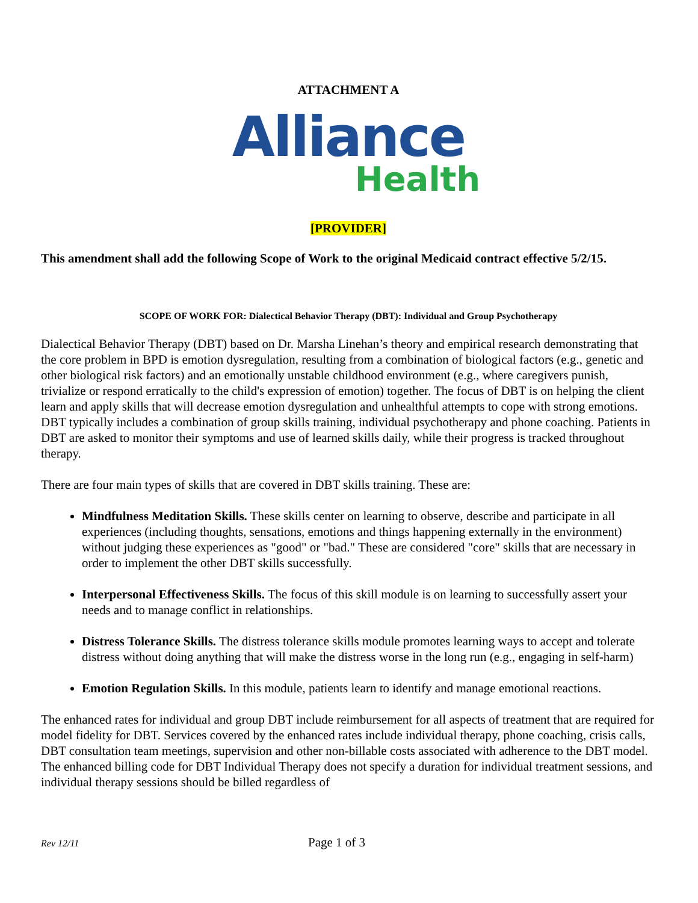ATTACHMENT A
Alliance
Health
[PROVIDER]
This amendment shall add the following Scope of Work to the original Medicaid contract effective 5/2/15.
SCOPE OF WORK FOR: Dialectical Behavior Therapy (DBT): Individual and Group Psychotherapy
Dialectical Behavior Therapy (DBT) based on Dr. Marsha Linehan’s theory and empirical research demonstrating that the core problem in BPD is emotion dysregulation, resulting from a combination of biological factors (e.g., genetic and other biological risk factors) and an emotionally unstable childhood environment (e.g., where caregivers punish, trivialize or respond erratically to the child's expression of emotion) together. The focus of DBT is on helping the client learn and apply skills that will decrease emotion dysregulation and unhealthful attempts to cope with strong emotions. DBT typically includes a combination of group skills training, individual psychotherapy and phone coaching. Patients in DBT are asked to monitor their symptoms and use of learned skills daily, while their progress is tracked throughout therapy.
There are four main types of skills that are covered in DBT skills training. These are:
Mindfulness Meditation Skills. These skills center on learning to observe, describe and participate in all experiences (including thoughts, sensations, emotions and things happening externally in the environment) without judging these experiences as "good" or "bad." These are considered "core" skills that are necessary in order to implement the other DBT skills successfully.
Interpersonal Effectiveness Skills. The focus of this skill module is on learning to successfully assert your needs and to manage conflict in relationships.
Distress Tolerance Skills. The distress tolerance skills module promotes learning ways to accept and tolerate distress without doing anything that will make the distress worse in the long run (e.g., engaging in self-harm)
Emotion Regulation Skills. In this module, patients learn to identify and manage emotional reactions.
The enhanced rates for individual and group DBT include reimbursement for all aspects of treatment that are required for model fidelity for DBT. Services covered by the enhanced rates include individual therapy, phone coaching, crisis calls, DBT consultation team meetings, supervision and other non-billable costs associated with adherence to the DBT model. The enhanced billing code for DBT Individual Therapy does not specify a duration for individual treatment sessions, and individual therapy sessions should be billed regardless of
Rev 12/11 Page 1 of 3